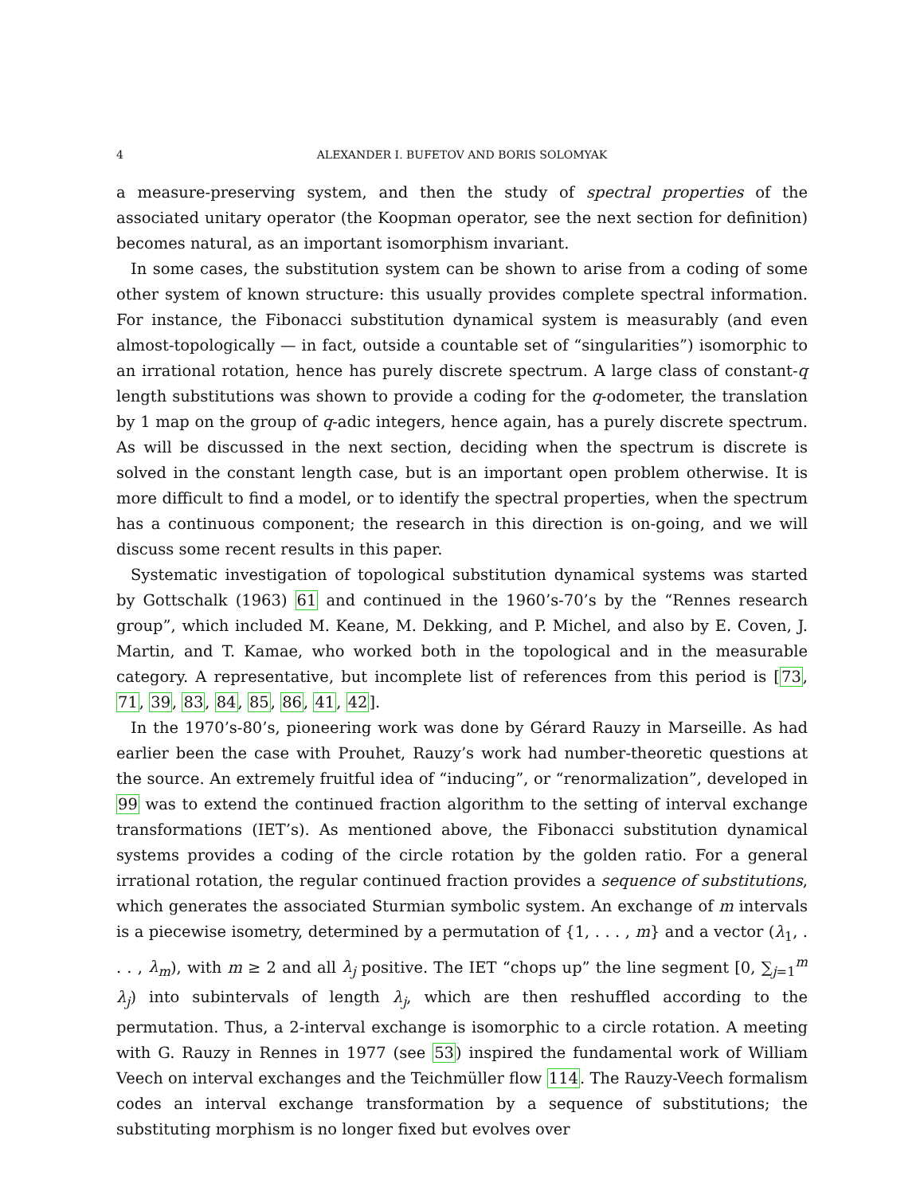4 ALEXANDER I. BUFETOV AND BORIS SOLOMYAK
a measure-preserving system, and then the study of spectral properties of the associated unitary operator (the Koopman operator, see the next section for definition) becomes natural, as an important isomorphism invariant.
In some cases, the substitution system can be shown to arise from a coding of some other system of known structure: this usually provides complete spectral information. For instance, the Fibonacci substitution dynamical system is measurably (and even almost-topologically — in fact, outside a countable set of “singularities”) isomorphic to an irrational rotation, hence has purely discrete spectrum. A large class of constant-q length substitutions was shown to provide a coding for the q-odometer, the translation by 1 map on the group of q-adic integers, hence again, has a purely discrete spectrum. As will be discussed in the next section, deciding when the spectrum is discrete is solved in the constant length case, but is an important open problem otherwise. It is more difficult to find a model, or to identify the spectral properties, when the spectrum has a continuous component; the research in this direction is on-going, and we will discuss some recent results in this paper.
Systematic investigation of topological substitution dynamical systems was started by Gottschalk (1963) 61 and continued in the 1960’s-70’s by the “Rennes research group”, which included M. Keane, M. Dekking, and P. Michel, and also by E. Coven, J. Martin, and T. Kamae, who worked both in the topological and in the measurable category. A representative, but incomplete list of references from this period is [73, 71, 39, 83, 84, 85, 86, 41, 42].
In the 1970’s-80’s, pioneering work was done by Gérard Rauzy in Marseille. As had earlier been the case with Prouhet, Rauzy’s work had number-theoretic questions at the source. An extremely fruitful idea of “inducing”, or “renormalization”, developed in 99 was to extend the continued fraction algorithm to the setting of interval exchange transformations (IET’s). As mentioned above, the Fibonacci substitution dynamical systems provides a coding of the circle rotation by the golden ratio. For a general irrational rotation, the regular continued fraction provides a sequence of substitutions, which generates the associated Sturmian symbolic system. An exchange of m intervals is a piecewise isometry, determined by a permutation of {1, . . . , m} and a vector (λ<sub>1</sub>, . . . , λ<sub>m</sub>), with m ≥ 2 and all λ<sub>j</sub> positive. The IET “chops up” the line segment [0, ∑<sub>j=1</sub><sup>m</sup> λ<sub>j</sub>) into subintervals of length λ<sub>j</sub>, which are then reshuffled according to the permutation. Thus, a 2-interval exchange is isomorphic to a circle rotation. A meeting with G. Rauzy in Rennes in 1977 (see 53) inspired the fundamental work of William Veech on interval exchanges and the Teichmüller flow 114. The Rauzy-Veech formalism codes an interval exchange transformation by a sequence of substitutions; the substituting morphism is no longer fixed but evolves over